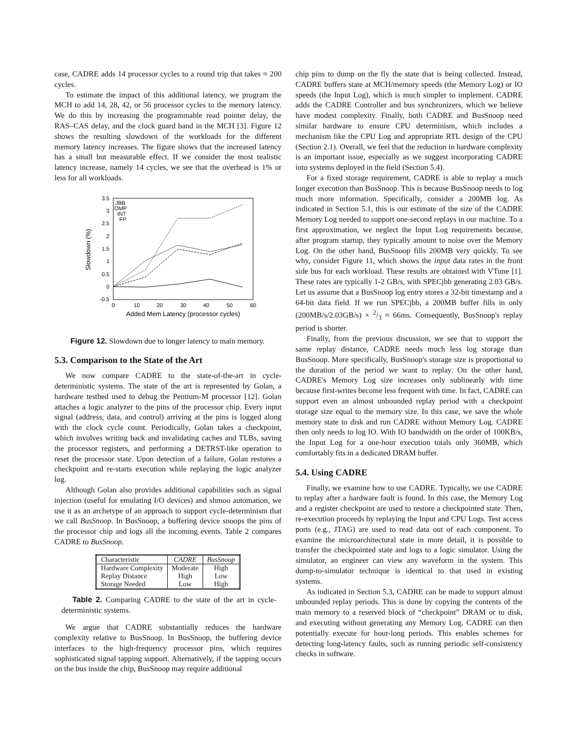case, CADRE adds 14 processor cycles to a round trip that takes ≈ 200 cycles.
To estimate the impact of this additional latency, we program the MCH to add 14, 28, 42, or 56 processor cycles to the memory latency. We do this by increasing the programmable read pointer delay, the RAS–CAS delay, and the clock guard band in the MCH [3]. Figure 12 shows the resulting slowdown of the workloads for the different memory latency increases. The figure shows that the increased latency has a small but measurable effect. If we consider the most realistic latency increase, namely 14 cycles, we see that the overhead is 1% or less for all workloads.
3.5
3
2.5
2
1.5
1
0.5
0
-0.5
0
10
20
30
40
50
60
Added Mem Latency (processor cycles)
Slowdown (%)
JBB
OMP
INT
FP
Figure 12. Slowdown due to longer latency to main memory.
5.3. Comparison to the State of the Art
We now compare CADRE to the state-of-the-art in cycle-deterministic systems. The state of the art is represented by Golan, a hardware testbed used to debug the Pentium-M processor [12]. Golan attaches a logic analyzer to the pins of the processor chip. Every input signal (address, data, and control) arriving at the pins is logged along with the clock cycle count. Periodically, Golan takes a checkpoint, which involves writing back and invalidating caches and TLBs, saving the processor registers, and performing a DETRST-like operation to reset the processor state. Upon detection of a failure, Golan restores a checkpoint and re-starts execution while replaying the logic analyzer log.
Although Golan also provides additional capabilities such as signal injection (useful for emulating I/O devices) and shmoo automation, we use it as an archetype of an approach to support cycle-determinism that we call BusSnoop. In BusSnoop, a buffering device snoops the pins of the processor chip and logs all the incoming events. Table 2 compares CADRE to BusSnoop.
| Characteristic | CADRE | BusSnoop |
| Hardware Complexity | Moderate | High |
| Replay Distance | High | Low |
| Storage Needed | Low | High |
Table 2. Comparing CADRE to the state of the art in cycle-deterministic systems.
We argue that CADRE substantially reduces the hardware complexity relative to BusSnoop. In BusSnoop, the buffering device interfaces to the high-frequency processor pins, which requires sophisticated signal tapping support. Alternatively, if the tapping occurs on the bus inside the chip, BusSnoop may require additional
chip pins to dump on the fly the state that is being collected. Instead, CADRE buffers state at MCH/memory speeds (the Memory Log) or IO speeds (the Input Log), which is much simpler to implement. CADRE adds the CADRE Controller and bus synchronizers, which we believe have modest complexity. Finally, both CADRE and BusSnoop need similar hardware to ensure CPU determinism, which includes a mechanism like the CPU Log and appropriate RTL design of the CPU (Section 2.1). Overall, we feel that the reduction in hardware complexity is an important issue, especially as we suggest incorporating CADRE into systems deployed in the field (Section 5.4).
For a fixed storage requirement, CADRE is able to replay a much longer execution than BusSnoop. This is because BusSnoop needs to log much more information. Specifically, consider a 200MB log. As indicated in Section 5.1, this is our estimate of the size of the CADRE Memory Log needed to support one-second replays in our machine. To a first approximation, we neglect the Input Log requirements because, after program startup, they typically amount to noise over the Memory Log. On the other hand, BusSnoop fills 200MB very quickly. To see why, consider Figure 11, which shows the input data rates in the front side bus for each workload. These results are obtained with VTune [1]. These rates are typically 1-2 GB/s, with SPECjbb generating 2.03 GB/s. Let us assume that a BusSnoop log entry stores a 32-bit timestamp and a 64-bit data field. If we run SPECjbb, a 200MB buffer fills in only (200MB/s/2.03GB/s) × 2/3 ≈ 66ms. Consequently, BusSnoop's replay period is shorter.
Finally, from the previous discussion, we see that to support the same replay distance, CADRE needs much less log storage than BusSnoop. More specifically, BusSnoop's storage size is proportional to the duration of the period we want to replay. On the other hand, CADRE's Memory Log size increases only sublinearly with time because first-writes become less frequent with time. In fact, CADRE can support even an almost unbounded replay period with a checkpoint storage size equal to the memory size. In this case, we save the whole memory state to disk and run CADRE without Memory Log. CADRE then only needs to log IO. With IO bandwidth on the order of 100KB/s, the Input Log for a one-hour execution totals only 360MB, which comfortably fits in a dedicated DRAM buffer.
5.4. Using CADRE
Finally, we examine how to use CADRE. Typically, we use CADRE to replay after a hardware fault is found. In this case, the Memory Log and a register checkpoint are used to restore a checkpointed state. Then, re-execution proceeds by replaying the Input and CPU Logs. Test access ports (e.g., JTAG) are used to read data out of each component. To examine the microarchitectural state in more detail, it is possible to transfer the checkpointed state and logs to a logic simulator. Using the simulator, an engineer can view any waveform in the system. This dump-to-simulator technique is identical to that used in existing systems.
As indicated in Section 5.3, CADRE can be made to support almost unbounded replay periods. This is done by copying the contents of the main memory to a reserved block of “checkpoint” DRAM or to disk, and executing without generating any Memory Log. CADRE can then potentially execute for hour-long periods. This enables schemes for detecting long-latency faults, such as running periodic self-consistency checks in software.